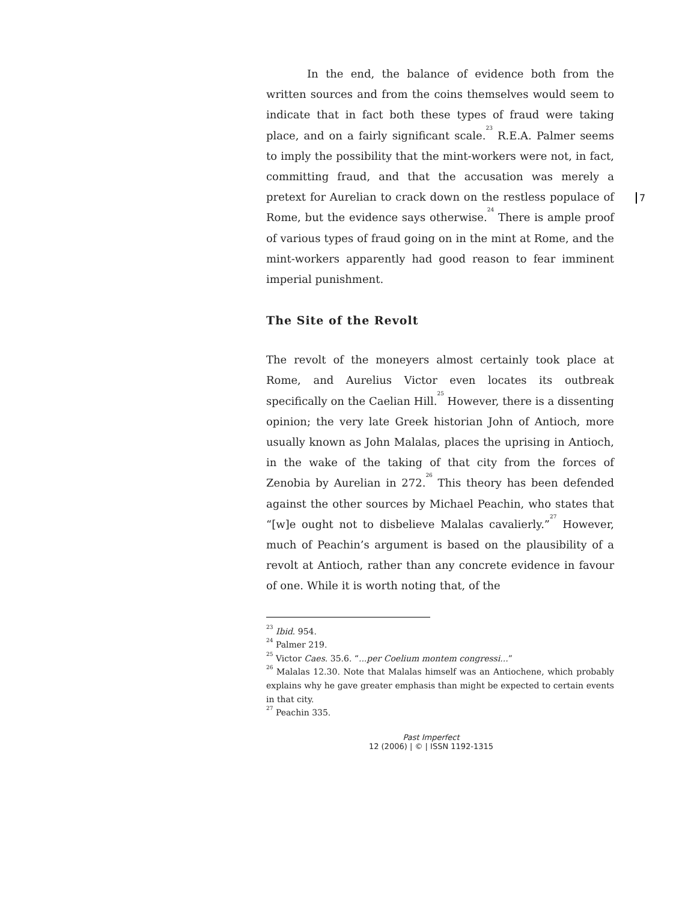7
In the end, the balance of evidence both from the written sources and from the coins themselves would seem to indicate that in fact both these types of fraud were taking place, and on a fairly significant scale.<sup>23</sup> R.E.A. Palmer seems to imply the possibility that the mint-workers were not, in fact, committing fraud, and that the accusation was merely a pretext for Aurelian to crack down on the restless populace of Rome, but the evidence says otherwise.<sup>24</sup> There is ample proof of various types of fraud going on in the mint at Rome, and the mint-workers apparently had good reason to fear imminent imperial punishment.
The Site of the Revolt
The revolt of the moneyers almost certainly took place at Rome, and Aurelius Victor even locates its outbreak specifically on the Caelian Hill.<sup>25</sup> However, there is a dissenting opinion; the very late Greek historian John of Antioch, more usually known as John Malalas, places the uprising in Antioch, in the wake of the taking of that city from the forces of Zenobia by Aurelian in 272.<sup>26</sup> This theory has been defended against the other sources by Michael Peachin, who states that “[w]e ought not to disbelieve Malalas cavalierly.”<sup>27</sup> However, much of Peachin’s argument is based on the plausibility of a revolt at Antioch, rather than any concrete evidence in favour of one. While it is worth noting that, of the
<sup>23</sup> Ibid. 954.
<sup>24</sup> Palmer 219.
<sup>25</sup> Victor Caes. 35.6. “...per Coelium montem congressi...”
<sup>26</sup> Malalas 12.30. Note that Malalas himself was an Antiochene, which probably explains why he gave greater emphasis than might be expected to certain events in that city.
<sup>27</sup> Peachin 335.
Past Imperfect
12 (2006) | © | ISSN 1192-1315